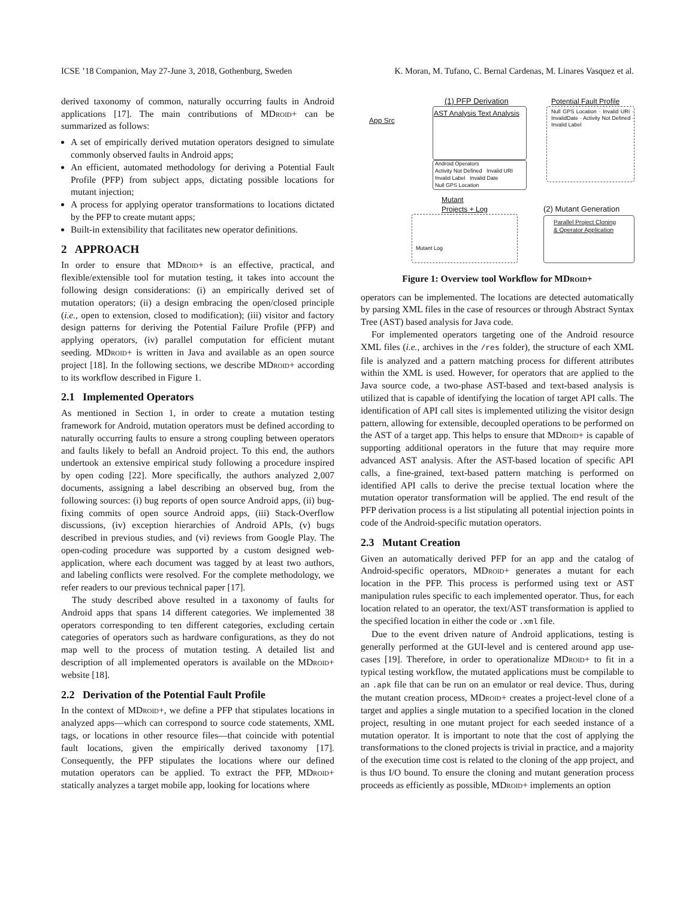ICSE ’18 Companion, May 27-June 3, 2018, Gothenburg, Sweden K. Moran, M. Tufano, C. Bernal Cardenas, M. Linares Vasquez et al.
derived taxonomy of common, naturally occurring faults in Android applications [17]. The main contributions of MDroid+ can be summarized as follows:
A set of empirically derived mutation operators designed to simulate commonly observed faults in Android apps;
An efficient, automated methodology for deriving a Potential Fault Profile (PFP) from subject apps, dictating possible locations for mutant injection;
A process for applying operator transformations to locations dictated by the PFP to create mutant apps;
Built-in extensibility that facilitates new operator definitions.
2 APPROACH
In order to ensure that MDroid+ is an effective, practical, and flexible/extensible tool for mutation testing, it takes into account the following design considerations: (i) an empirically derived set of mutation operators; (ii) a design embracing the open/closed principle (i.e., open to extension, closed to modification); (iii) visitor and factory design patterns for deriving the Potential Failure Profile (PFP) and applying operators, (iv) parallel computation for efficient mutant seeding. MDroid+ is written in Java and available as an open source project [18]. In the following sections, we describe MDroid+ according to its workflow described in Figure 1.
2.1 Implemented Operators
As mentioned in Section 1, in order to create a mutation testing framework for Android, mutation operators must be defined according to naturally occurring faults to ensure a strong coupling between operators and faults likely to befall an Android project. To this end, the authors undertook an extensive empirical study following a procedure inspired by open coding [22]. More specifically, the authors analyzed 2,007 documents, assigning a label describing an observed bug, from the following sources: (i) bug reports of open source Android apps, (ii) bug-fixing commits of open source Android apps, (iii) Stack-Overflow discussions, (iv) exception hierarchies of Android APIs, (v) bugs described in previous studies, and (vi) reviews from Google Play. The open-coding procedure was supported by a custom designed web-application, where each document was tagged by at least two authors, and labeling conflicts were resolved. For the complete methodology, we refer readers to our previous technical paper [17].
The study described above resulted in a taxonomy of faults for Android apps that spans 14 different categories. We implemented 38 operators corresponding to ten different categories, excluding certain categories of operators such as hardware configurations, as they do not map well to the process of mutation testing. A detailed list and description of all implemented operators is available on the MDroid+ website [18].
2.2 Derivation of the Potential Fault Profile
In the context of MDroid+, we define a PFP that stipulates locations in analyzed apps—which can correspond to source code statements, XML tags, or locations in other resource files—that coincide with potential fault locations, given the empirically derived taxonomy [17]. Consequently, the PFP stipulates the locations where our defined mutation operators can be applied. To extract the PFP, MDroid+ statically analyzes a target mobile app, looking for locations where
(1) PFP Derivation Potential Fault Profile
App Src
AST Analysis Text Analysis
Android Operators
Activity Not Defined Invalid URI
Invalid Label Invalid Date
Null GPS Location
Null GPS Location · Invalid URI · InvalidDate · Activity Not Defined · Invalid Label
Mutant
Projects + Log
(2) Mutant Generation
Mutant Log
Parallel Project Cloning
& Operator Application
Figure 1: Overview tool Workflow for MDroid+
operators can be implemented. The locations are detected automatically by parsing XML files in the case of resources or through Abstract Syntax Tree (AST) based analysis for Java code.
For implemented operators targeting one of the Android resource XML files (i.e., archives in the /res folder), the structure of each XML file is analyzed and a pattern matching process for different attributes within the XML is used. However, for operators that are applied to the Java source code, a two-phase AST-based and text-based analysis is utilized that is capable of identifying the location of target API calls. The identification of API call sites is implemented utilizing the visitor design pattern, allowing for extensible, decoupled operations to be performed on the AST of a target app. This helps to ensure that MDroid+ is capable of supporting additional operators in the future that may require more advanced AST analysis. After the AST-based location of specific API calls, a fine-grained, text-based pattern matching is performed on identified API calls to derive the precise textual location where the mutation operator transformation will be applied. The end result of the PFP derivation process is a list stipulating all potential injection points in code of the Android-specific mutation operators.
2.3 Mutant Creation
Given an automatically derived PFP for an app and the catalog of Android-specific operators, MDroid+ generates a mutant for each location in the PFP. This process is performed using text or AST manipulation rules specific to each implemented operator. Thus, for each location related to an operator, the text/AST transformation is applied to the specified location in either the code or .xml file.
Due to the event driven nature of Android applications, testing is generally performed at the GUI-level and is centered around app use-cases [19]. Therefore, in order to operationalize MDroid+ to fit in a typical testing workflow, the mutated applications must be compilable to an .apk file that can be run on an emulator or real device. Thus, during the mutant creation process, MDroid+ creates a project-level clone of a target and applies a single mutation to a specified location in the cloned project, resulting in one mutant project for each seeded instance of a mutation operator. It is important to note that the cost of applying the transformations to the cloned projects is trivial in practice, and a majority of the execution time cost is related to the cloning of the app project, and is thus I/O bound. To ensure the cloning and mutant generation process proceeds as efficiently as possible, MDroid+ implements an option